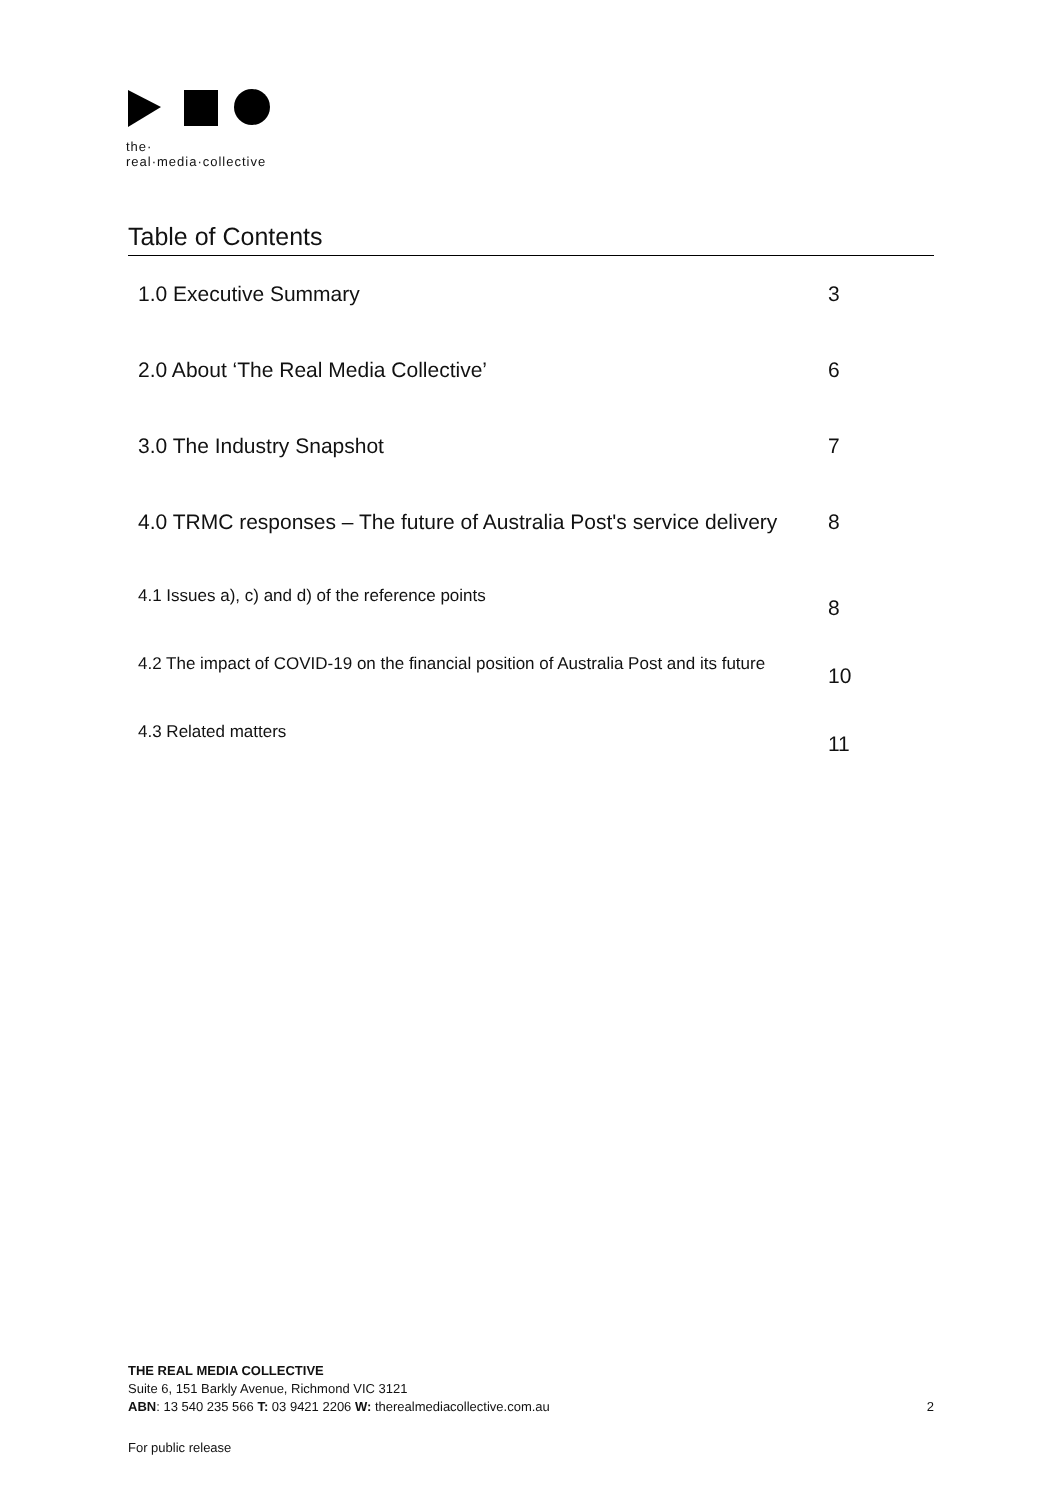the·
real·media·collective
Table of Contents
| 1.0 Executive Summary | 3 |
| 2.0 About ‘The Real Media Collective’ | 6 |
| 3.0 The Industry Snapshot | 7 |
| 4.0 TRMC responses – The future of Australia Post's service delivery | 8 |
| 4.1 Issues a), c) and d) of the reference points | 8 |
| 4.2 The impact of COVID-19 on the financial position of Australia Post and its future | 10 |
| 4.3 Related matters | 11 |
THE REAL MEDIA COLLECTIVE
Suite 6, 151 Barkly Avenue, Richmond VIC 3121
ABN: 13 540 235 566 T: 03 9421 2206 W: therealmediacollective.com.au
2
For public release